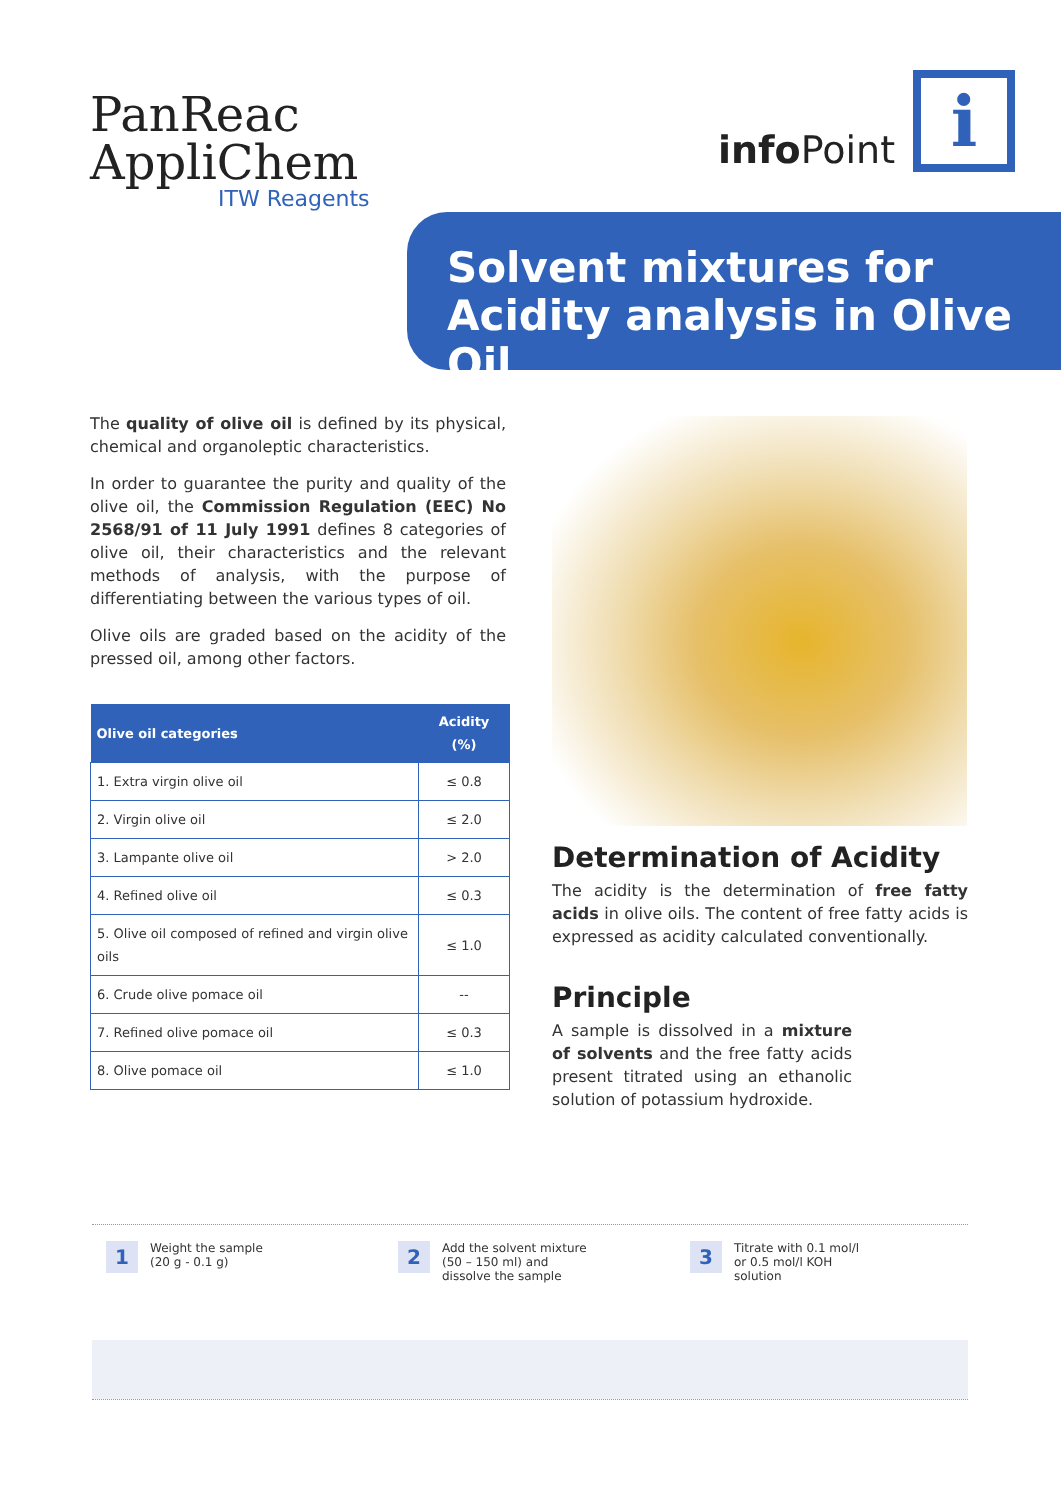PanReac
AppliChem
ITW Reagents
info Point
i
Solvent mixtures for
Acidity analysis in Olive Oil
The quality of olive oil is defined by its physical, chemical and organoleptic characteristics.
In order to guarantee the purity and quality of the olive oil, the Commission Regulation (EEC) No 2568/91 of 11 July 1991 defines 8 categories of olive oil, their characteristics and the relevant methods of analysis, with the purpose of differentiating between the various types of oil.
Olive oils are graded based on the acidity of the pressed oil, among other factors.
| Olive oil categories | Acidity (%) |
| --- | --- |
| 1. Extra virgin olive oil | ≤ 0.8 |
| 2. Virgin olive oil | ≤ 2.0 |
| 3. Lampante olive oil | > 2.0 |
| 4. Refined olive oil | ≤ 0.3 |
| 5. Olive oil composed of refined and virgin olive oils | ≤ 1.0 |
| 6. Crude olive pomace oil | -- |
| 7. Refined olive pomace oil | ≤ 0.3 |
| 8. Olive pomace oil | ≤ 1.0 |
Determination of Acidity
The acidity is the determination of free fatty acids in olive oils. The content of free fatty acids is expressed as acidity calculated conventionally.
Principle
A sample is dissolved in a mixture of solvents and the free fatty acids present titrated using an ethanolic solution of potassium hydroxide.
1
Weight the sample
(20 g - 0.1 g)
2
Add the solvent mixture
(50 – 150 ml) and
dissolve the sample
3
Titrate with 0.1 mol/l
or 0.5 mol/l KOH
solution